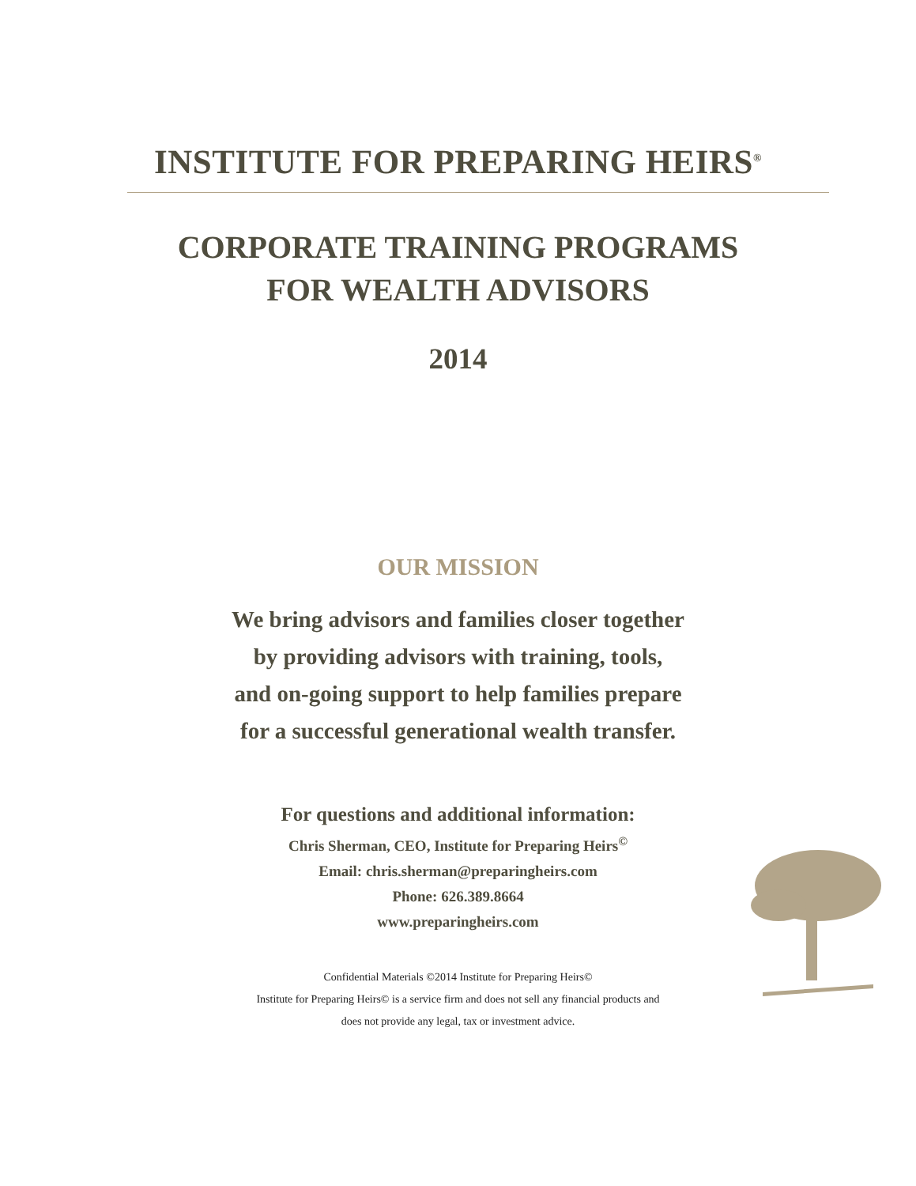INSTITUTE FOR PREPARING HEIRS<sup>®</sup>
CORPORATE TRAINING PROGRAMS
FOR WEALTH ADVISORS
2014
OUR MISSION
We bring advisors and families closer together
by providing advisors with training, tools,
and on-going support to help families prepare
for a successful generational wealth transfer.
For questions and additional information:
Chris Sherman, CEO, Institute for Preparing Heirs<sup>©</sup>
Email: chris.sherman@preparingheirs.com
Phone: 626.389.8664
www.preparingheirs.com
Confidential Materials ©2014 Institute for Preparing Heirs©
Institute for Preparing Heirs© is a service firm and does not sell any financial products and
does not provide any legal, tax or investment advice.